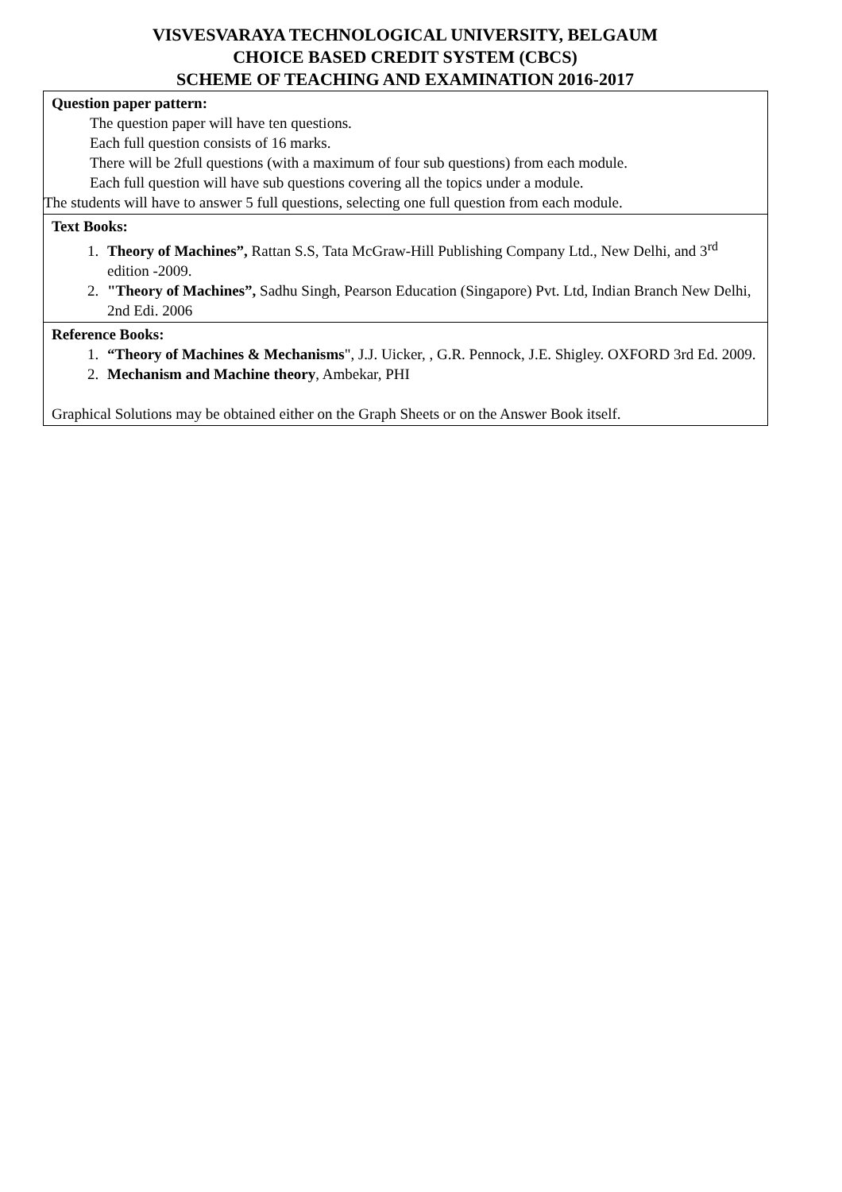VISVESVARAYA TECHNOLOGICAL UNIVERSITY, BELGAUM
CHOICE BASED CREDIT SYSTEM (CBCS)
SCHEME OF TEACHING AND EXAMINATION 2016-2017
| Question paper pattern: The question paper will have ten questions. Each full question consists of 16 marks. There will be 2full questions (with a maximum of four sub questions) from each module. Each full question will have sub questions covering all the topics under a module. The students will have to answer 5 full questions, selecting one full question from each module. |
| Text Books: 1. Theory of Machines”, Rattan S.S, Tata McGraw-Hill Publishing Company Ltd., New Delhi, and 3<sup>rd</sup> edition -2009. 2. "Theory of Machines”, Sadhu Singh, Pearson Education (Singapore) Pvt. Ltd, Indian Branch New Delhi, 2nd Edi. 2006 |
| Reference Books: 1. “Theory of Machines & Mechanisms ", J.J. Uicker, , G.R. Pennock, J.E. Shigley. OXFORD 3rd Ed. 2009. 2. Mechanism and Machine theory , Ambekar, PHI Graphical Solutions may be obtained either on the Graph Sheets or on the Answer Book itself. |